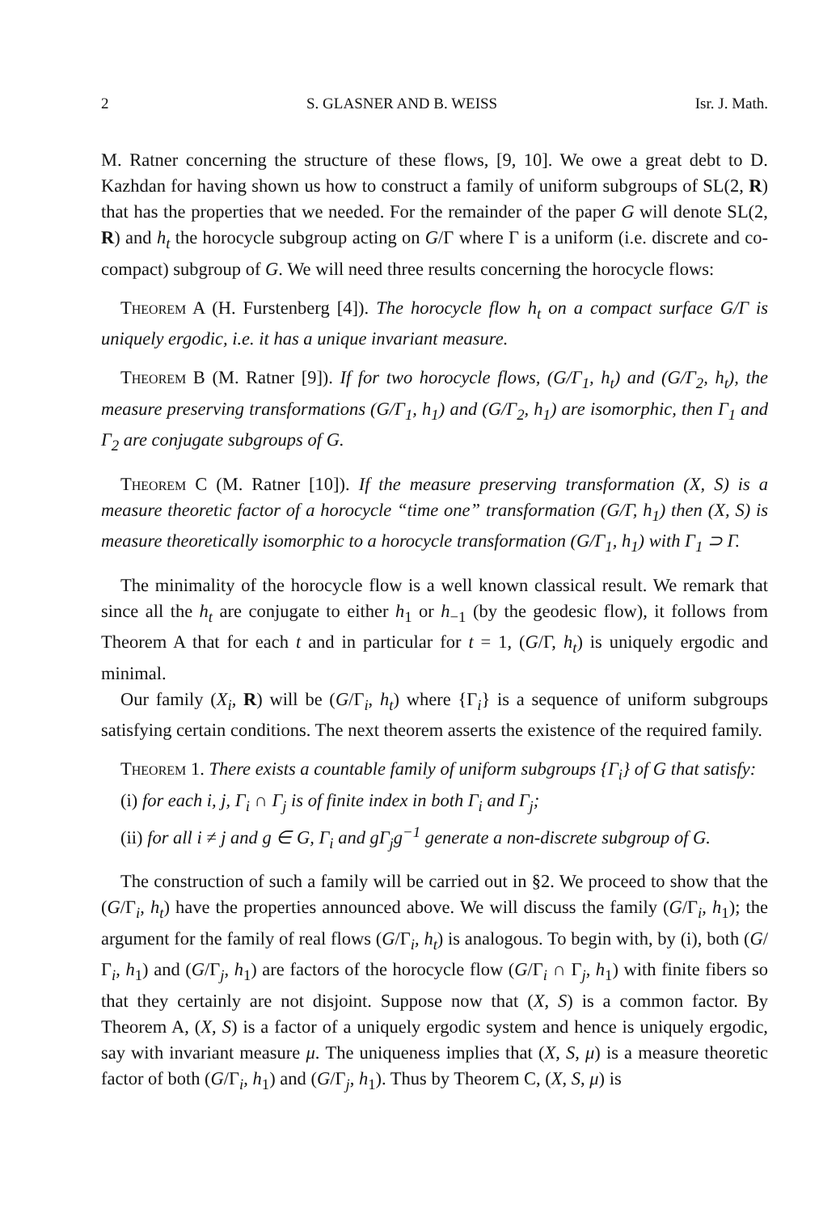2 S. GLASNER AND B. WEISS Isr. J. Math.
M. Ratner concerning the structure of these flows, [9, 10]. We owe a great debt to D. Kazhdan for having shown us how to construct a family of uniform subgroups of SL(2, R) that has the properties that we needed. For the remainder of the paper G will denote SL(2, R) and h<sub>t</sub> the horocycle subgroup acting on G/Γ where Γ is a uniform (i.e. discrete and co-compact) subgroup of G. We will need three results concerning the horocycle flows:
Theorem A (H. Furstenberg [4]). The horocycle flow h<sub>t</sub> on a compact surface G/Γ is uniquely ergodic, i.e. it has a unique invariant measure.
Theorem B (M. Ratner [9]). If for two horocycle flows, (G/Γ<sub>1</sub>, h<sub>t</sub>) and (G/Γ<sub>2</sub>, h<sub>t</sub>), the measure preserving transformations (G/Γ<sub>1</sub>, h<sub>1</sub>) and (G/Γ<sub>2</sub>, h<sub>1</sub>) are isomorphic, then Γ<sub>1</sub> and Γ<sub>2</sub> are conjugate subgroups of G.
Theorem C (M. Ratner [10]). If the measure preserving transformation (X, S) is a measure theoretic factor of a horocycle “time one” transformation (G/Γ, h<sub>1</sub>) then (X, S) is measure theoretically isomorphic to a horocycle transformation (G/Γ<sub>1</sub>, h<sub>1</sub>) with Γ<sub>1</sub> ⊃ Γ.
The minimality of the horocycle flow is a well known classical result. We remark that since all the h<sub>t</sub> are conjugate to either h<sub>1</sub> or h<sub>−1</sub> (by the geodesic flow), it follows from Theorem A that for each t and in particular for t = 1, (G/Γ, h<sub>t</sub>) is uniquely ergodic and minimal.
Our family (X<sub>i</sub>, R) will be (G/Γ<sub>i</sub>, h<sub>t</sub>) where {Γ<sub>i</sub>} is a sequence of uniform subgroups satisfying certain conditions. The next theorem asserts the existence of the required family.
Theorem 1. There exists a countable family of uniform subgroups {Γ<sub>i</sub>} of G that satisfy:
(i) for each i, j, Γ<sub>i</sub> ∩ Γ<sub>j</sub> is of finite index in both Γ<sub>i</sub> and Γ<sub>j</sub>;
(ii) for all i ≠ j and g ∈ G, Γ<sub>i</sub> and gΓ<sub>j</sub>g<sup>−1</sup> generate a non-discrete subgroup of G.
The construction of such a family will be carried out in §2. We proceed to show that the (G/Γ<sub>i</sub>, h<sub>t</sub>) have the properties announced above. We will discuss the family (G/Γ<sub>i</sub>, h<sub>1</sub>); the argument for the family of real flows (G/Γ<sub>i</sub>, h<sub>t</sub>) is analogous. To begin with, by (i), both (G/Γ<sub>i</sub>, h<sub>1</sub>) and (G/Γ<sub>j</sub>, h<sub>1</sub>) are factors of the horocycle flow (G/Γ<sub>i</sub> ∩ Γ<sub>j</sub>, h<sub>1</sub>) with finite fibers so that they certainly are not disjoint. Suppose now that (X, S) is a common factor. By Theorem A, (X, S) is a factor of a uniquely ergodic system and hence is uniquely ergodic, say with invariant measure μ. The uniqueness implies that (X, S, μ) is a measure theoretic factor of both (G/Γ<sub>i</sub>, h<sub>1</sub>) and (G/Γ<sub>j</sub>, h<sub>1</sub>). Thus by Theorem C, (X, S, μ) is